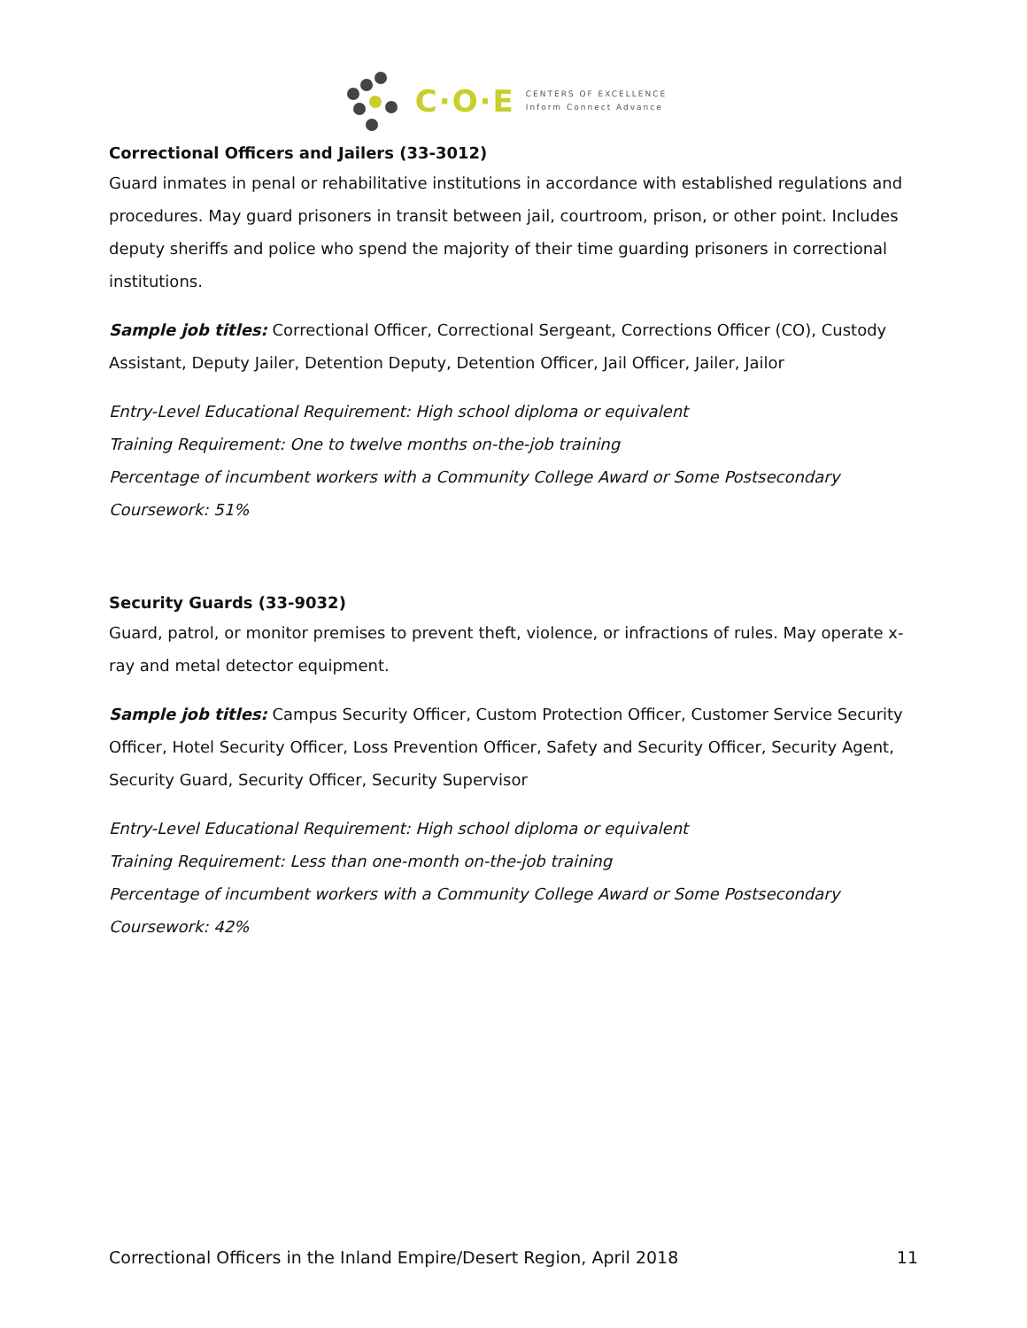C·O·E CENTERS OF EXCELLENCE
Inform Connect Advance
Correctional Officers and Jailers (33-3012)
Guard inmates in penal or rehabilitative institutions in accordance with established regulations and procedures. May guard prisoners in transit between jail, courtroom, prison, or other point. Includes deputy sheriffs and police who spend the majority of their time guarding prisoners in correctional institutions.
Sample job titles: Correctional Officer, Correctional Sergeant, Corrections Officer (CO), Custody Assistant, Deputy Jailer, Detention Deputy, Detention Officer, Jail Officer, Jailer, Jailor
Entry-Level Educational Requirement: High school diploma or equivalent
Training Requirement: One to twelve months on-the-job training
Percentage of incumbent workers with a Community College Award or Some Postsecondary Coursework: 51%
Security Guards (33-9032)
Guard, patrol, or monitor premises to prevent theft, violence, or infractions of rules. May operate x-ray and metal detector equipment.
Sample job titles: Campus Security Officer, Custom Protection Officer, Customer Service Security Officer, Hotel Security Officer, Loss Prevention Officer, Safety and Security Officer, Security Agent, Security Guard, Security Officer, Security Supervisor
Entry-Level Educational Requirement: High school diploma or equivalent
Training Requirement: Less than one-month on-the-job training
Percentage of incumbent workers with a Community College Award or Some Postsecondary Coursework: 42%
Correctional Officers in the Inland Empire/Desert Region, April 2018 11